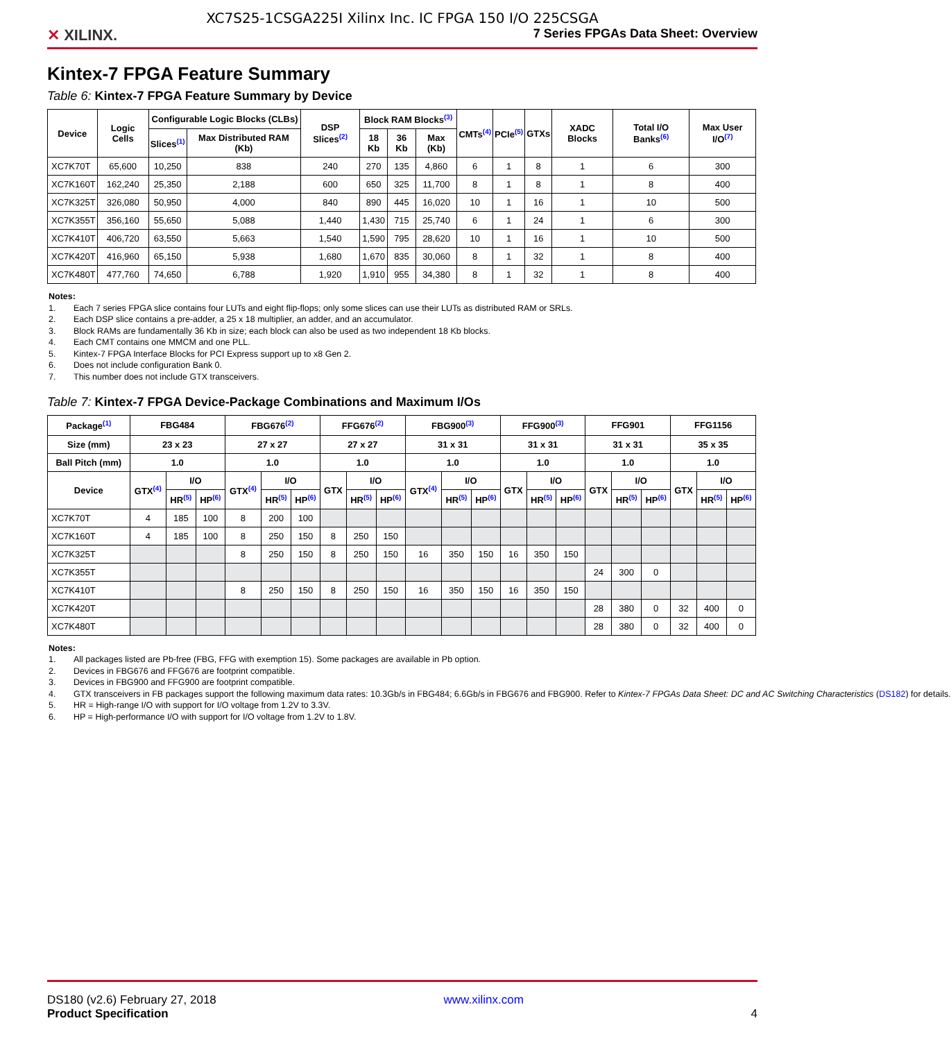XC7S25-1CSGA225I Xilinx Inc. IC FPGA 150 I/O 225CSGA
✕ XILINX.
7 Series FPGAs Data Sheet: Overview
Kintex-7 FPGA Feature Summary
Table 6: Kintex-7 FPGA Feature Summary by Device
| Device | Logic Cells | Configurable Logic Blocks (CLBs) | | DSP Slices<sup>(2)</sup> | Block RAM Blocks<sup>(3)</sup> | | | CMTs<sup>(4)</sup> | PCIe<sup>(5)</sup> | GTXs | XADC Blocks | Total I/O Banks<sup>(6)</sup> | Max User I/O<sup>(7)</sup> |
| --- | --- | --- | --- | --- | --- | --- | --- | --- | --- | --- | --- | --- | --- |
| | | Slices<sup>(1)</sup> | Max Distributed RAM (Kb) | | 18 Kb | 36 Kb | Max (Kb) | | | | | | |
| XC7K70T | 65,600 | 10,250 | 838 | 240 | 270 | 135 | 4,860 | 6 | 1 | 8 | 1 | 6 | 300 |
| XC7K160T | 162,240 | 25,350 | 2,188 | 600 | 650 | 325 | 11,700 | 8 | 1 | 8 | 1 | 8 | 400 |
| XC7K325T | 326,080 | 50,950 | 4,000 | 840 | 890 | 445 | 16,020 | 10 | 1 | 16 | 1 | 10 | 500 |
| XC7K355T | 356,160 | 55,650 | 5,088 | 1,440 | 1,430 | 715 | 25,740 | 6 | 1 | 24 | 1 | 6 | 300 |
| XC7K410T | 406,720 | 63,550 | 5,663 | 1,540 | 1,590 | 795 | 28,620 | 10 | 1 | 16 | 1 | 10 | 500 |
| XC7K420T | 416,960 | 65,150 | 5,938 | 1,680 | 1,670 | 835 | 30,060 | 8 | 1 | 32 | 1 | 8 | 400 |
| XC7K480T | 477,760 | 74,650 | 6,788 | 1,920 | 1,910 | 955 | 34,380 | 8 | 1 | 32 | 1 | 8 | 400 |
Notes:
1. Each 7 series FPGA slice contains four LUTs and eight flip-flops; only some slices can use their LUTs as distributed RAM or SRLs.
2. Each DSP slice contains a pre-adder, a 25 x 18 multiplier, an adder, and an accumulator.
3. Block RAMs are fundamentally 36 Kb in size; each block can also be used as two independent 18 Kb blocks.
4. Each CMT contains one MMCM and one PLL.
5. Kintex-7 FPGA Interface Blocks for PCI Express support up to x8 Gen 2.
6. Does not include configuration Bank 0.
7. This number does not include GTX transceivers.
Table 7: Kintex-7 FPGA Device-Package Combinations and Maximum I/Os
| Package<sup>(1)</sup> | FBG484 | | | FBG676<sup>(2)</sup> | | | FFG676<sup>(2)</sup> | | | FBG900<sup>(3)</sup> | | | FFG900<sup>(3)</sup> | | | FFG901 | | | FFG1156 | | |
| --- | --- | --- | --- | --- | --- | --- | --- | --- | --- | --- | --- | --- | --- | --- | --- | --- | --- | --- | --- | --- | --- |
| Size (mm) | 23 x 23 | | | 27 x 27 | | | 27 x 27 | | | 31 x 31 | | | 31 x 31 | | | 31 x 31 | | | 35 x 35 | | |
| Ball Pitch (mm) | 1.0 | | | 1.0 | | | 1.0 | | | 1.0 | | | 1.0 | | | 1.0 | | | 1.0 | | |
| Device | GTX<sup>(4)</sup> | I/O | | GTX<sup>(4)</sup> | I/O | | GTX | I/O | | GTX<sup>(4)</sup> | I/O | | GTX | I/O | | GTX | I/O | | GTX | I/O | |
| | | HR<sup>(5)</sup> | HP<sup>(6)</sup> | | HR<sup>(5)</sup> | HP<sup>(6)</sup> | | HR<sup>(5)</sup> | HP<sup>(6)</sup> | | HR<sup>(5)</sup> | HP<sup>(6)</sup> | | HR<sup>(5)</sup> | HP<sup>(6)</sup> | | HR<sup>(5)</sup> | HP<sup>(6)</sup> | | HR<sup>(5)</sup> | HP<sup>(6)</sup> |
| XC7K70T | 4 | 185 | 100 | 8 | 200 | 100 | | | | | | | | | | | | | | | |
| XC7K160T | 4 | 185 | 100 | 8 | 250 | 150 | 8 | 250 | 150 | | | | | | | | | | | | |
| XC7K325T | | | | 8 | 250 | 150 | 8 | 250 | 150 | 16 | 350 | 150 | 16 | 350 | 150 | | | | | | |
| XC7K355T | | | | | | | | | | | | | | | | 24 | 300 | 0 | | | |
| XC7K410T | | | | 8 | 250 | 150 | 8 | 250 | 150 | 16 | 350 | 150 | 16 | 350 | 150 | | | | | | |
| XC7K420T | | | | | | | | | | | | | | | | 28 | 380 | 0 | 32 | 400 | 0 |
| XC7K480T | | | | | | | | | | | | | | | | 28 | 380 | 0 | 32 | 400 | 0 |
Notes:
1. All packages listed are Pb-free (FBG, FFG with exemption 15). Some packages are available in Pb option.
2. Devices in FBG676 and FFG676 are footprint compatible.
3. Devices in FBG900 and FFG900 are footprint compatible.
4. GTX transceivers in FB packages support the following maximum data rates: 10.3Gb/s in FBG484; 6.6Gb/s in FBG676 and FBG900. Refer to Kintex-7 FPGAs Data Sheet: DC and AC Switching Characteristics (DS182) for details.
5. HR = High-range I/O with support for I/O voltage from 1.2V to 3.3V.
6. HP = High-performance I/O with support for I/O voltage from 1.2V to 1.8V.
DS180 (v2.6) February 27, 2018
Product Specification
www.xilinx.com
4